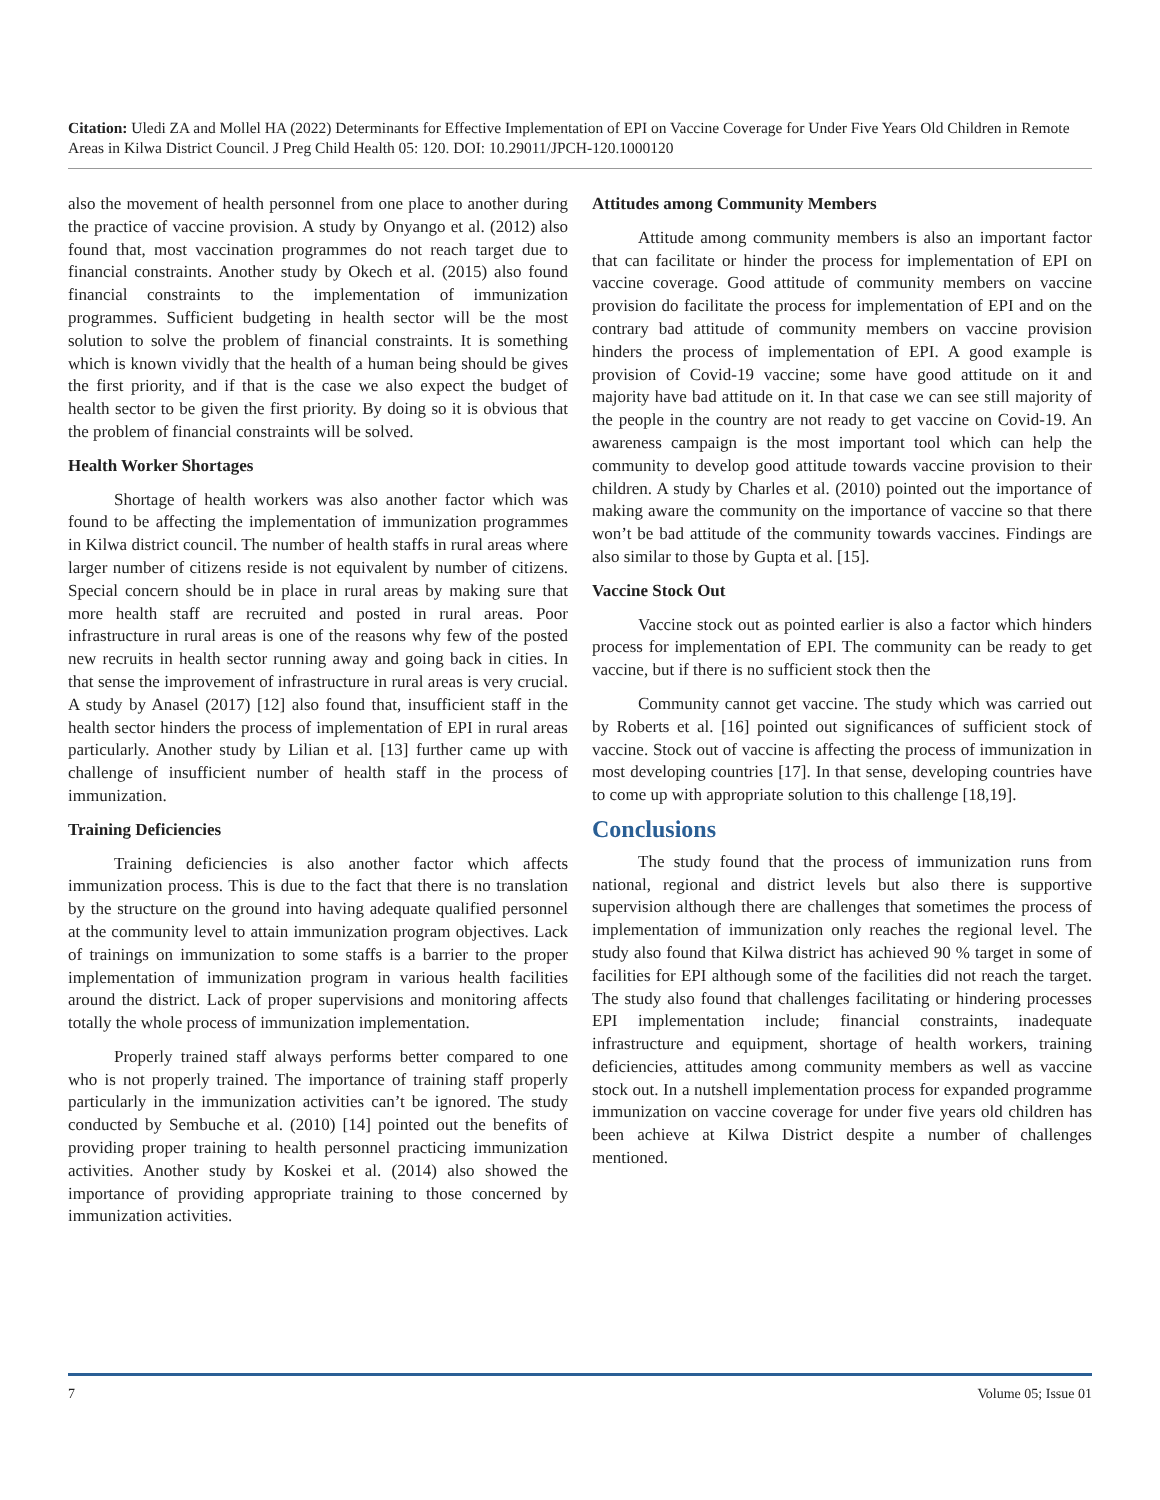Citation: Uledi ZA and Mollel HA (2022) Determinants for Effective Implementation of EPI on Vaccine Coverage for Under Five Years Old Children in Remote Areas in Kilwa District Council. J Preg Child Health 05: 120. DOI: 10.29011/JPCH-120.1000120
also the movement of health personnel from one place to another during the practice of vaccine provision. A study by Onyango et al. (2012) also found that, most vaccination programmes do not reach target due to financial constraints. Another study by Okech et al. (2015) also found financial constraints to the implementation of immunization programmes. Sufficient budgeting in health sector will be the most solution to solve the problem of financial constraints. It is something which is known vividly that the health of a human being should be gives the first priority, and if that is the case we also expect the budget of health sector to be given the first priority. By doing so it is obvious that the problem of financial constraints will be solved.
Health Worker Shortages
Shortage of health workers was also another factor which was found to be affecting the implementation of immunization programmes in Kilwa district council. The number of health staffs in rural areas where larger number of citizens reside is not equivalent by number of citizens. Special concern should be in place in rural areas by making sure that more health staff are recruited and posted in rural areas. Poor infrastructure in rural areas is one of the reasons why few of the posted new recruits in health sector running away and going back in cities. In that sense the improvement of infrastructure in rural areas is very crucial. A study by Anasel (2017) [12] also found that, insufficient staff in the health sector hinders the process of implementation of EPI in rural areas particularly. Another study by Lilian et al. [13] further came up with challenge of insufficient number of health staff in the process of immunization.
Training Deficiencies
Training deficiencies is also another factor which affects immunization process. This is due to the fact that there is no translation by the structure on the ground into having adequate qualified personnel at the community level to attain immunization program objectives. Lack of trainings on immunization to some staffs is a barrier to the proper implementation of immunization program in various health facilities around the district. Lack of proper supervisions and monitoring affects totally the whole process of immunization implementation.
Properly trained staff always performs better compared to one who is not properly trained. The importance of training staff properly particularly in the immunization activities can’t be ignored. The study conducted by Sembuche et al. (2010) [14] pointed out the benefits of providing proper training to health personnel practicing immunization activities. Another study by Koskei et al. (2014) also showed the importance of providing appropriate training to those concerned by immunization activities.
Attitudes among Community Members
Attitude among community members is also an important factor that can facilitate or hinder the process for implementation of EPI on vaccine coverage. Good attitude of community members on vaccine provision do facilitate the process for implementation of EPI and on the contrary bad attitude of community members on vaccine provision hinders the process of implementation of EPI. A good example is provision of Covid-19 vaccine; some have good attitude on it and majority have bad attitude on it. In that case we can see still majority of the people in the country are not ready to get vaccine on Covid-19. An awareness campaign is the most important tool which can help the community to develop good attitude towards vaccine provision to their children. A study by Charles et al. (2010) pointed out the importance of making aware the community on the importance of vaccine so that there won’t be bad attitude of the community towards vaccines. Findings are also similar to those by Gupta et al. [15].
Vaccine Stock Out
Vaccine stock out as pointed earlier is also a factor which hinders process for implementation of EPI. The community can be ready to get vaccine, but if there is no sufficient stock then the
Community cannot get vaccine. The study which was carried out by Roberts et al. [16] pointed out significances of sufficient stock of vaccine. Stock out of vaccine is affecting the process of immunization in most developing countries [17]. In that sense, developing countries have to come up with appropriate solution to this challenge [18,19].
Conclusions
The study found that the process of immunization runs from national, regional and district levels but also there is supportive supervision although there are challenges that sometimes the process of implementation of immunization only reaches the regional level. The study also found that Kilwa district has achieved 90 % target in some of facilities for EPI although some of the facilities did not reach the target. The study also found that challenges facilitating or hindering processes EPI implementation include; financial constraints, inadequate infrastructure and equipment, shortage of health workers, training deficiencies, attitudes among community members as well as vaccine stock out. In a nutshell implementation process for expanded programme immunization on vaccine coverage for under five years old children has been achieve at Kilwa District despite a number of challenges mentioned.
7 Volume 05; Issue 01